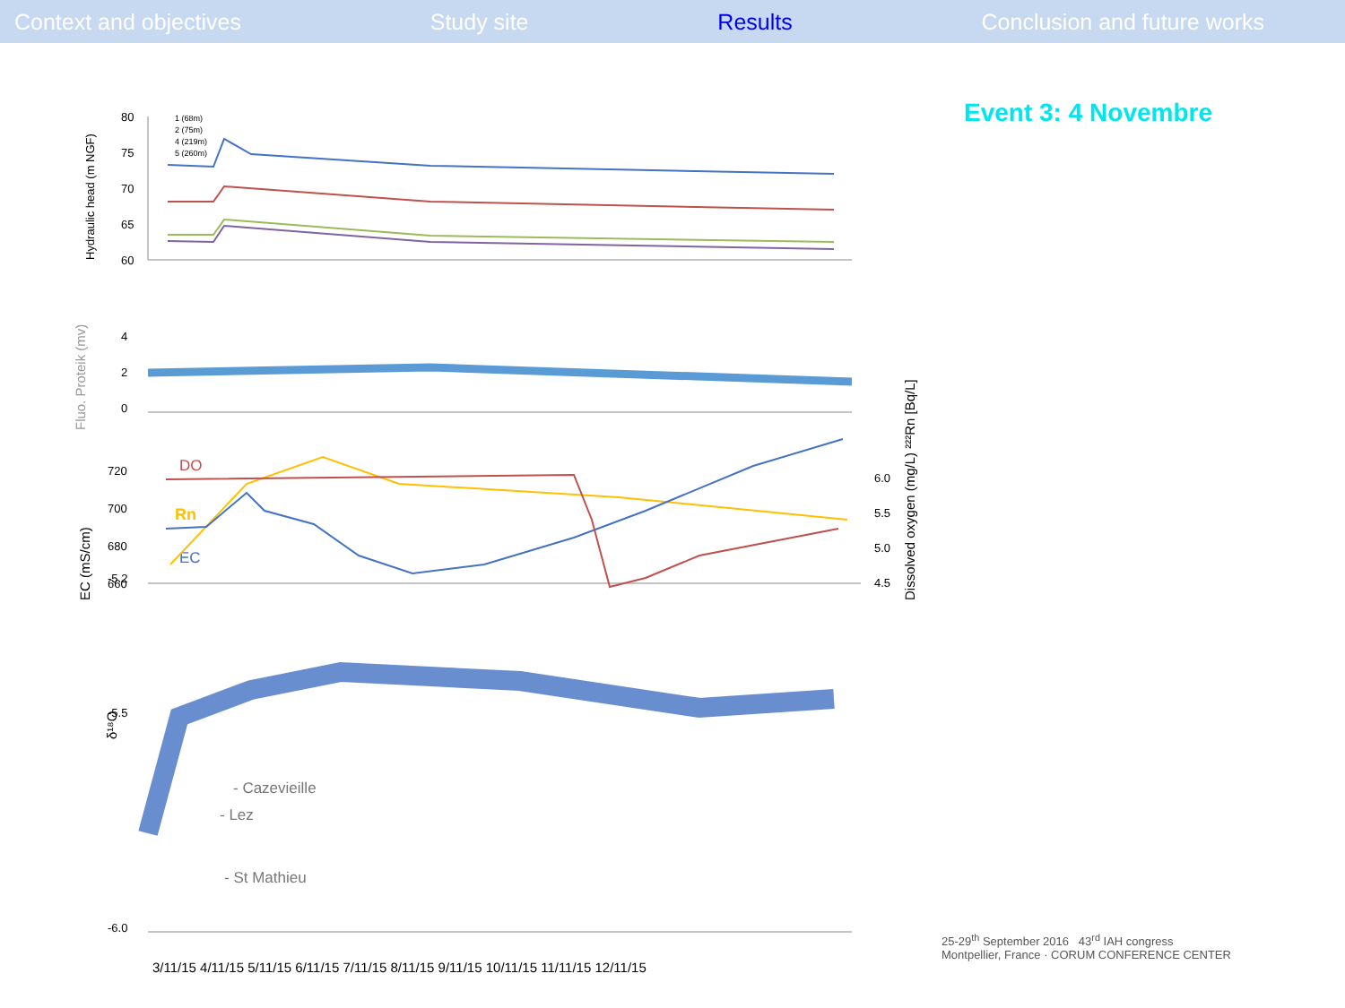Context and objectives Study site Results Conclusion and future works
Event 3: 4 Novembre
Hydraulic head (m NGF)
80
75
70
65
60
1 (68m)
2 (75m)
4 (219m)
5 (260m)
Fluo. Proteik (mv)
4
2
0
EC (mS/cm)
720
700
680
660
Dissolved oxygen (mg/L) ²²²Rn [Bq/L]
6.0
5.5
5.0
4.5
DO
Rn
EC
δ¹⁸O
-5.5
-6.0
-5.2
- Cazevieille
- Lez
- St Mathieu
3/11/15 4/11/15 5/11/15 6/11/15 7/11/15 8/11/15 9/11/15 10/11/15 11/11/15 12/11/15
25-29<sup>th</sup> September 2016 43<sup>rd</sup> IAH congress
Montpellier, France · CORUM CONFERENCE CENTER